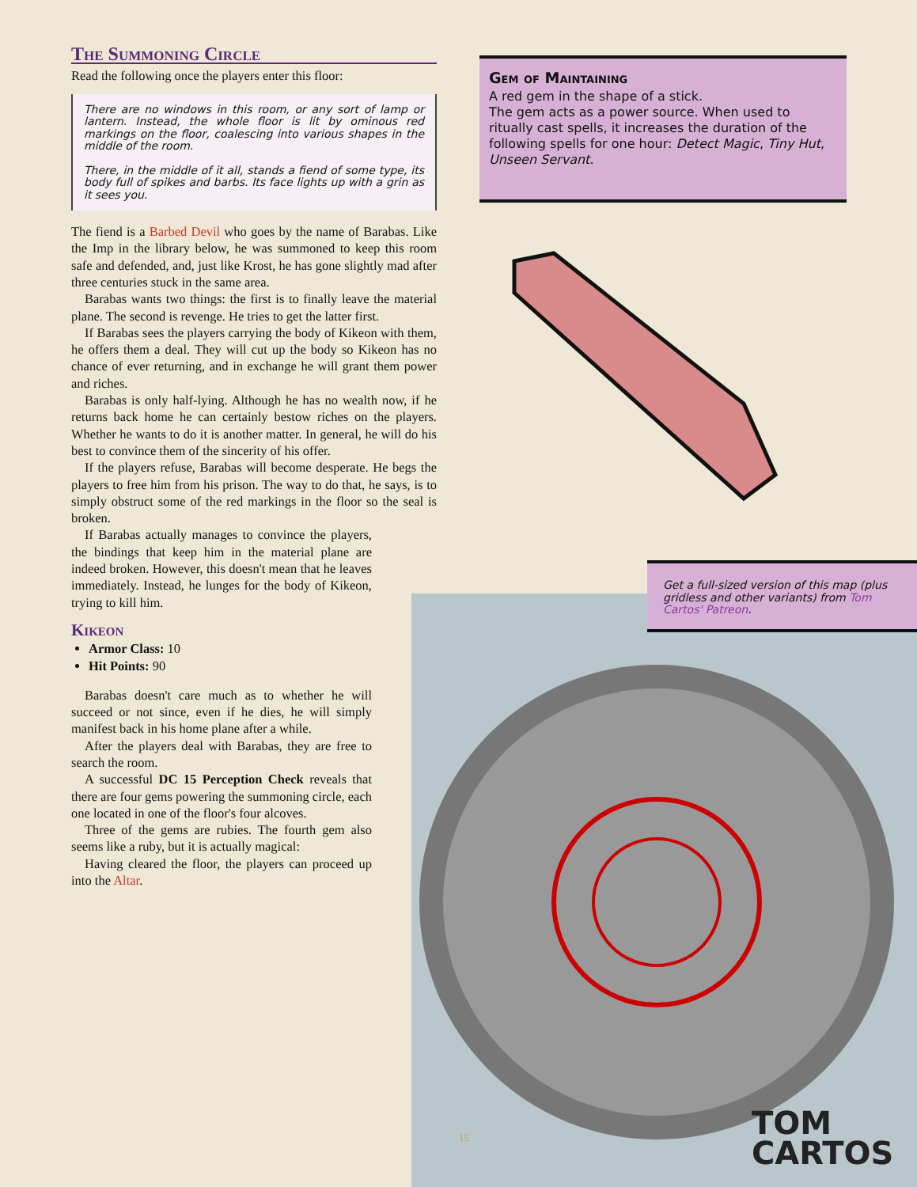The Summoning Circle
Read the following once the players enter this floor:
There are no windows in this room, or any sort of lamp or lantern. Instead, the whole floor is lit by ominous red markings on the floor, coalescing into various shapes in the middle of the room.
There, in the middle of it all, stands a fiend of some type, its body full of spikes and barbs. Its face lights up with a grin as it sees you.
The fiend is a Barbed Devil who goes by the name of Barabas. Like the Imp in the library below, he was summoned to keep this room safe and defended, and, just like Krost, he has gone slightly mad after three centuries stuck in the same area.
Barabas wants two things: the first is to finally leave the material plane. The second is revenge. He tries to get the latter first.
If Barabas sees the players carrying the body of Kikeon with them, he offers them a deal. They will cut up the body so Kikeon has no chance of ever returning, and in exchange he will grant them power and riches.
Barabas is only half-lying. Although he has no wealth now, if he returns back home he can certainly bestow riches on the players. Whether he wants to do it is another matter. In general, he will do his best to convince them of the sincerity of his offer.
If the players refuse, Barabas will become desperate. He begs the players to free him from his prison. The way to do that, he says, is to simply obstruct some of the red markings in the floor so the seal is broken.
If Barabas actually manages to convince the players, the bindings that keep him in the material plane are indeed broken. However, this doesn't mean that he leaves immediately. Instead, he lunges for the body of Kikeon, trying to kill him.
Kikeon
Armor Class: 10
Hit Points: 90
Barabas doesn't care much as to whether he will succeed or not since, even if he dies, he will simply manifest back in his home plane after a while.
After the players deal with Barabas, they are free to search the room.
A successful DC 15 Perception Check reveals that there are four gems powering the summoning circle, each one located in one of the floor's four alcoves.
Three of the gems are rubies. The fourth gem also seems like a ruby, but it is actually magical:
Having cleared the floor, the players can proceed up into the Altar.
Gem of Maintaining
A red gem in the shape of a stick.
The gem acts as a power source. When used to ritually cast spells, it increases the duration of the following spells for one hour: Detect Magic, Tiny Hut, Unseen Servant.
Get a full-sized version of this map (plus gridless and other variants) from Tom Cartos' Patreon.
15
TOM
CARTOS